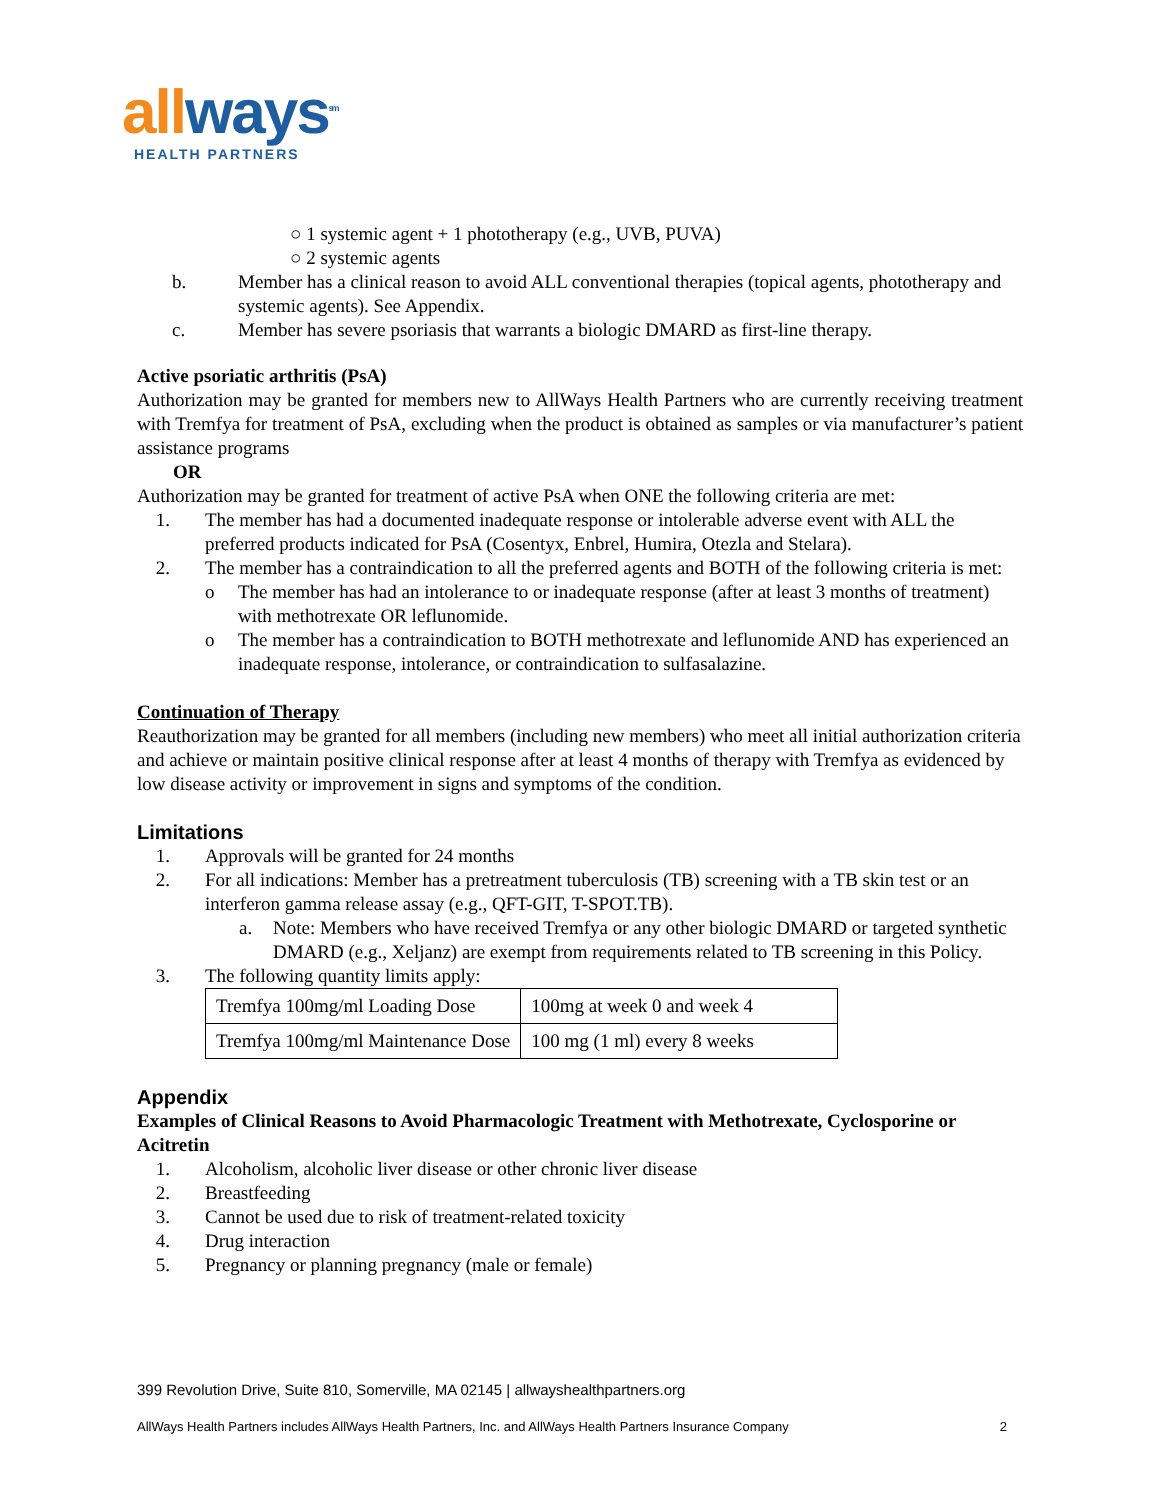all ways<sup>sm</sup>
HEALTH PARTNERS
○ 1 systemic agent + 1 phototherapy (e.g., UVB, PUVA)
○ 2 systemic agents
b. Member has a clinical reason to avoid ALL conventional therapies (topical agents, phototherapy and systemic agents). See Appendix.
c. Member has severe psoriasis that warrants a biologic DMARD as first-line therapy.
Active psoriatic arthritis (PsA)
Authorization may be granted for members new to AllWays Health Partners who are currently receiving treatment with Tremfya for treatment of PsA, excluding when the product is obtained as samples or via manufacturer’s patient assistance programs
OR
Authorization may be granted for treatment of active PsA when ONE the following criteria are met:
1. The member has had a documented inadequate response or intolerable adverse event with ALL the preferred products indicated for PsA (Cosentyx, Enbrel, Humira, Otezla and Stelara).
2. The member has a contraindication to all the preferred agents and BOTH of the following criteria is met:
o The member has had an intolerance to or inadequate response (after at least 3 months of treatment) with methotrexate OR leflunomide.
o The member has a contraindication to BOTH methotrexate and leflunomide AND has experienced an inadequate response, intolerance, or contraindication to sulfasalazine.
Continuation of Therapy
Reauthorization may be granted for all members (including new members) who meet all initial authorization criteria and achieve or maintain positive clinical response after at least 4 months of therapy with Tremfya as evidenced by low disease activity or improvement in signs and symptoms of the condition.
Limitations
1. Approvals will be granted for 24 months
2. For all indications: Member has a pretreatment tuberculosis (TB) screening with a TB skin test or an interferon gamma release assay (e.g., QFT-GIT, T-SPOT.TB).
a. Note: Members who have received Tremfya or any other biologic DMARD or targeted synthetic DMARD (e.g., Xeljanz) are exempt from requirements related to TB screening in this Policy.
3. The following quantity limits apply:
| Tremfya 100mg/ml Loading Dose | 100mg at week 0 and week 4 |
| Tremfya 100mg/ml Maintenance Dose | 100 mg (1 ml) every 8 weeks |
Appendix
Examples of Clinical Reasons to Avoid Pharmacologic Treatment with Methotrexate, Cyclosporine or Acitretin
1. Alcoholism, alcoholic liver disease or other chronic liver disease
2. Breastfeeding
3. Cannot be used due to risk of treatment-related toxicity
4. Drug interaction
5. Pregnancy or planning pregnancy (male or female)
399 Revolution Drive, Suite 810, Somerville, MA 02145 | allwayshealthpartners.org
AllWays Health Partners includes AllWays Health Partners, Inc. and AllWays Health Partners Insurance Company 2